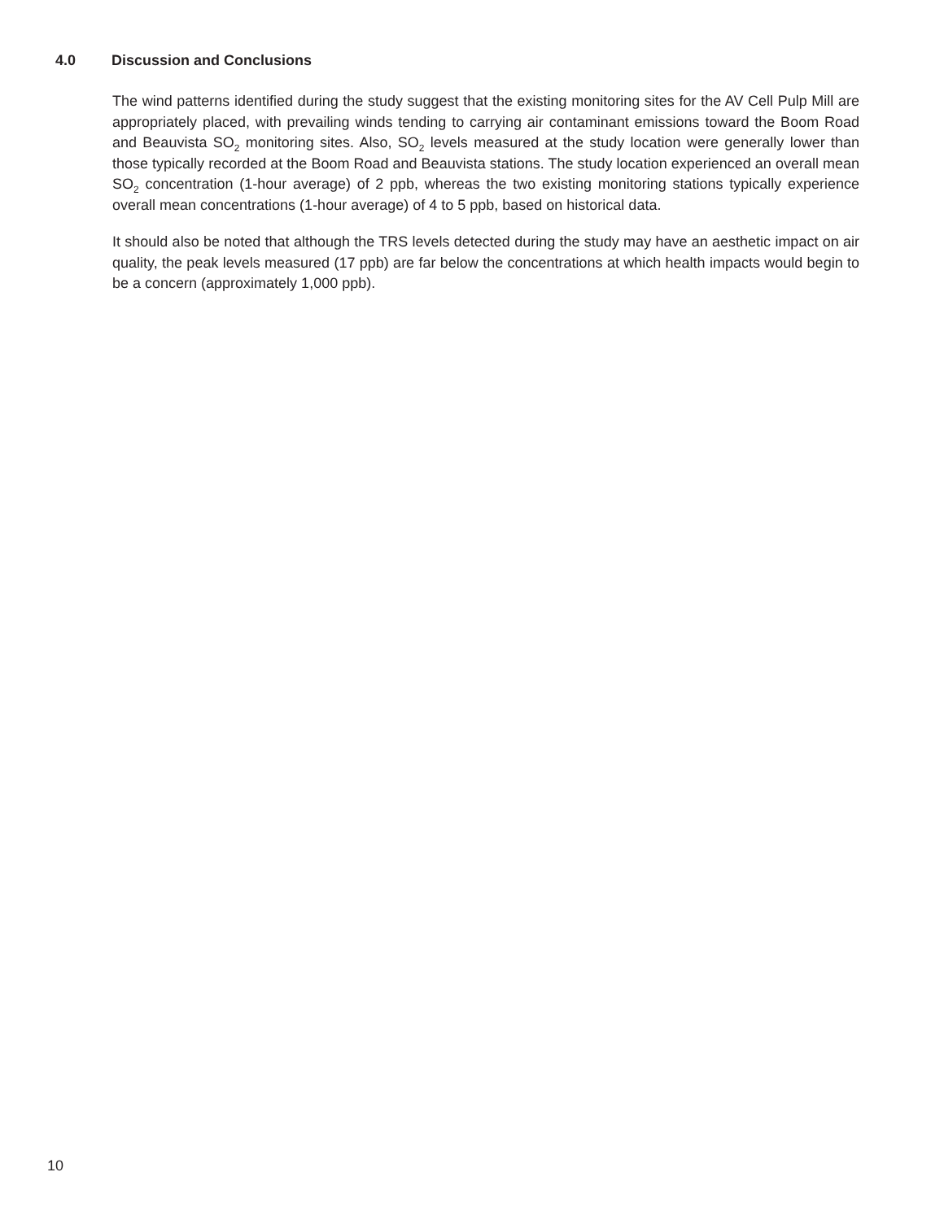4.0 Discussion and Conclusions
The wind patterns identified during the study suggest that the existing monitoring sites for the AV Cell Pulp Mill are appropriately placed, with prevailing winds tending to carrying air contaminant emissions toward the Boom Road and Beauvista SO<sub>2</sub> monitoring sites. Also, SO<sub>2</sub> levels measured at the study location were generally lower than those typically recorded at the Boom Road and Beauvista stations. The study location experienced an overall mean SO<sub>2</sub> concentration (1-hour average) of 2 ppb, whereas the two existing monitoring stations typically experience overall mean concentrations (1-hour average) of 4 to 5 ppb, based on historical data.
It should also be noted that although the TRS levels detected during the study may have an aesthetic impact on air quality, the peak levels measured (17 ppb) are far below the concentrations at which health impacts would begin to be a concern (approximately 1,000 ppb).
10